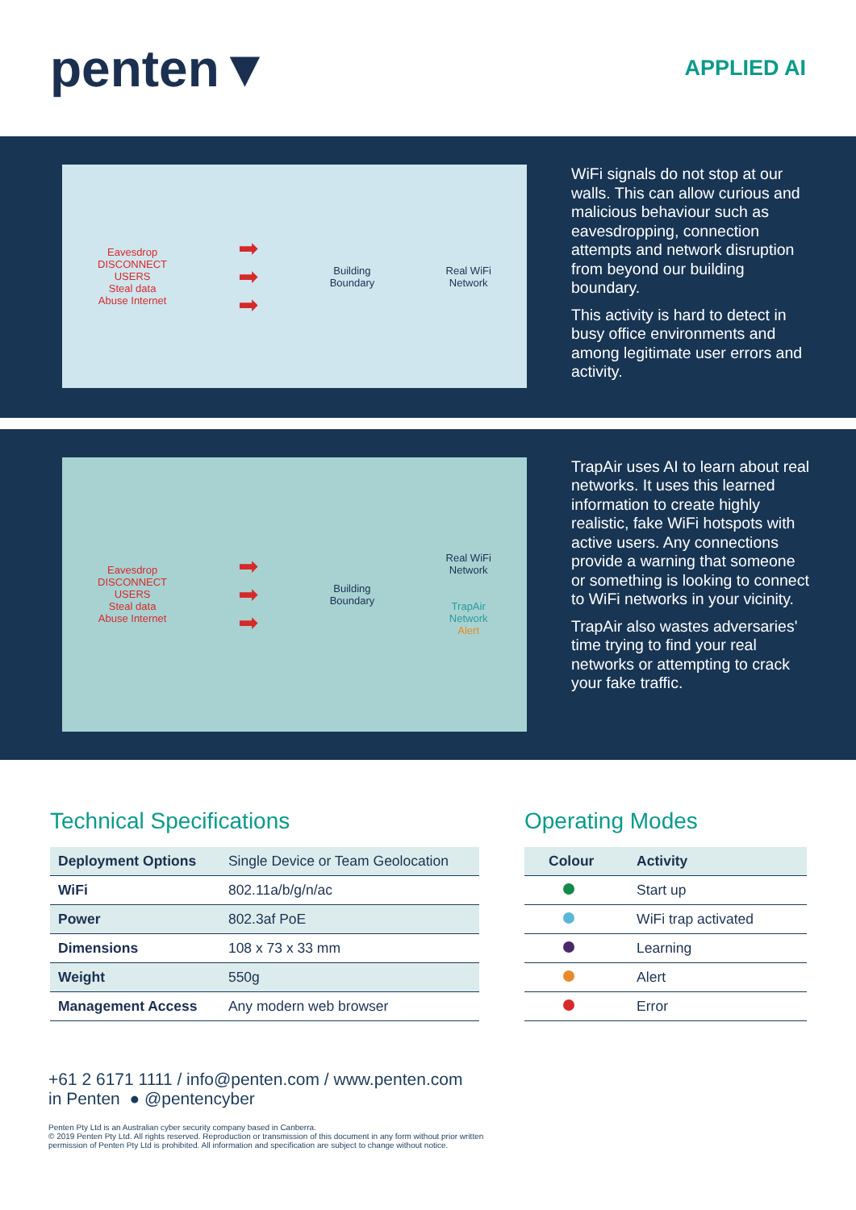penten▼
APPLIED AI
Eavesdrop
DISCONNECT
USERS
Steal data
Abuse Internet
➡
➡
➡
Building
Boundary
Real WiFi
Network
WiFi signals do not stop at our walls. This can allow curious and malicious behaviour such as eavesdropping, connection attempts and network disruption from beyond our building boundary.
This activity is hard to detect in busy office environments and among legitimate user errors and activity.
Eavesdrop
DISCONNECT
USERS
Steal data
Abuse Internet
➡
➡
➡
Building
Boundary
Real WiFi
Network
TrapAir
Network
Alert
TrapAir uses AI to learn about real networks. It uses this learned information to create highly realistic, fake WiFi hotspots with active users. Any connections provide a warning that someone or something is looking to connect to WiFi networks in your vicinity.
TrapAir also wastes adversaries' time trying to find your real networks or attempting to crack your fake traffic.
Technical Specifications
| Deployment Options | Single Device or Team Geolocation |
| WiFi | 802.11a/b/g/n/ac |
| Power | 802.3af PoE |
| Dimensions | 108 x 73 x 33 mm |
| Weight | 550g |
| Management Access | Any modern web browser |
Operating Modes
| Colour | Activity |
| --- | --- |
| | Start up |
| | WiFi trap activated |
| | Learning |
| | Alert |
| | Error |
+61 2 6171 1111 / info@penten.com / www.penten.com
in Penten ● @pentencyber
Penten Pty Ltd is an Australian cyber security company based in Canberra.
© 2019 Penten Pty Ltd. All rights reserved. Reproduction or transmission of this document in any form without prior written
permission of Penten Pty Ltd is prohibited. All information and specification are subject to change without notice.